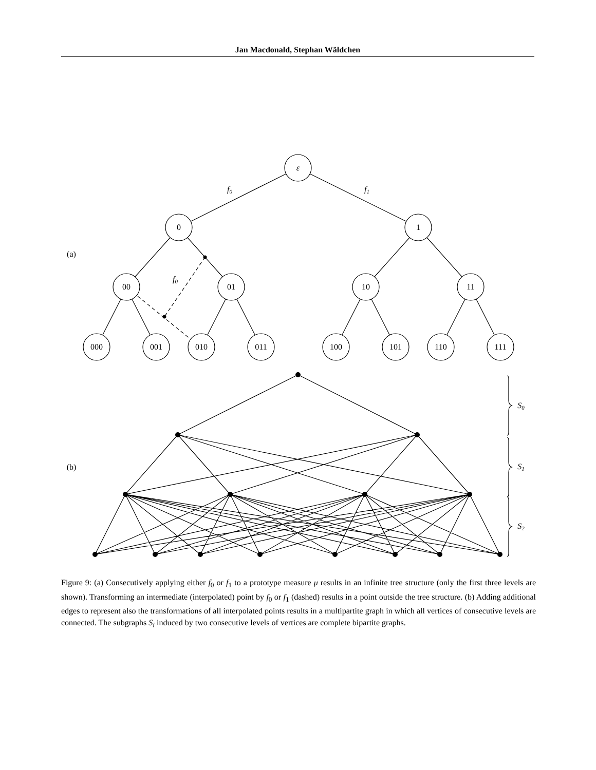Jan Macdonald, Stephan Wäldchen
ε
f0
f1
f0
0
1
00
01
10
11
000
001
010
011
100
101
110
111
(a)
(b)
S0
S1
S2
Figure 9: (a) Consecutively applying either f<sub>0</sub> or f<sub>1</sub> to a prototype measure μ results in an infinite tree structure (only the first three levels are shown). Transforming an intermediate (interpolated) point by f<sub>0</sub> or f<sub>1</sub> (dashed) results in a point outside the tree structure. (b) Adding additional edges to represent also the transformations of all interpolated points results in a multipartite graph in which all vertices of consecutive levels are connected. The subgraphs S<sub>i</sub> induced by two consecutive levels of vertices are complete bipartite graphs.